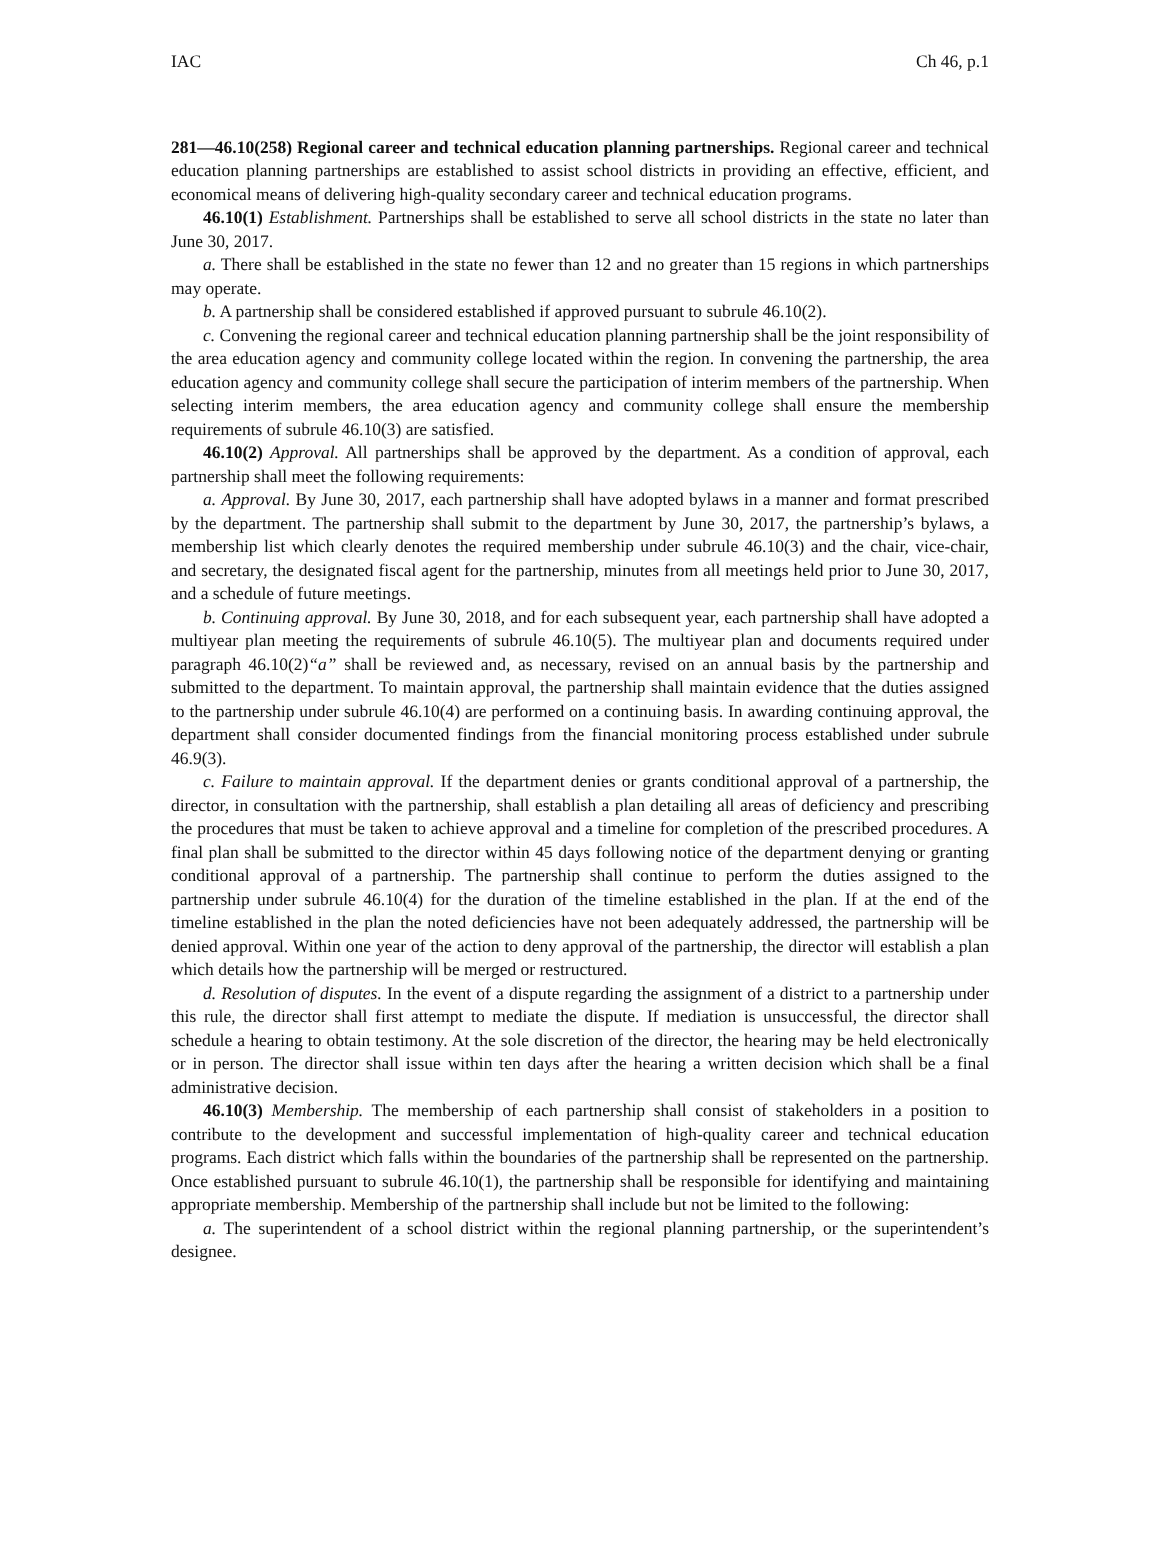IAC Ch 46, p.1
281—46.10(258) Regional career and technical education planning partnerships. Regional career and technical education planning partnerships are established to assist school districts in providing an effective, efficient, and economical means of delivering high-quality secondary career and technical education programs.
46.10(1) Establishment. Partnerships shall be established to serve all school districts in the state no later than June 30, 2017.
a. There shall be established in the state no fewer than 12 and no greater than 15 regions in which partnerships may operate.
b. A partnership shall be considered established if approved pursuant to subrule 46.10(2).
c. Convening the regional career and technical education planning partnership shall be the joint responsibility of the area education agency and community college located within the region. In convening the partnership, the area education agency and community college shall secure the participation of interim members of the partnership. When selecting interim members, the area education agency and community college shall ensure the membership requirements of subrule 46.10(3) are satisfied.
46.10(2) Approval. All partnerships shall be approved by the department. As a condition of approval, each partnership shall meet the following requirements:
a. Approval. By June 30, 2017, each partnership shall have adopted bylaws in a manner and format prescribed by the department. The partnership shall submit to the department by June 30, 2017, the partnership’s bylaws, a membership list which clearly denotes the required membership under subrule 46.10(3) and the chair, vice-chair, and secretary, the designated fiscal agent for the partnership, minutes from all meetings held prior to June 30, 2017, and a schedule of future meetings.
b. Continuing approval. By June 30, 2018, and for each subsequent year, each partnership shall have adopted a multiyear plan meeting the requirements of subrule 46.10(5). The multiyear plan and documents required under paragraph 46.10(2)“a” shall be reviewed and, as necessary, revised on an annual basis by the partnership and submitted to the department. To maintain approval, the partnership shall maintain evidence that the duties assigned to the partnership under subrule 46.10(4) are performed on a continuing basis. In awarding continuing approval, the department shall consider documented findings from the financial monitoring process established under subrule 46.9(3).
c. Failure to maintain approval. If the department denies or grants conditional approval of a partnership, the director, in consultation with the partnership, shall establish a plan detailing all areas of deficiency and prescribing the procedures that must be taken to achieve approval and a timeline for completion of the prescribed procedures. A final plan shall be submitted to the director within 45 days following notice of the department denying or granting conditional approval of a partnership. The partnership shall continue to perform the duties assigned to the partnership under subrule 46.10(4) for the duration of the timeline established in the plan. If at the end of the timeline established in the plan the noted deficiencies have not been adequately addressed, the partnership will be denied approval. Within one year of the action to deny approval of the partnership, the director will establish a plan which details how the partnership will be merged or restructured.
d. Resolution of disputes. In the event of a dispute regarding the assignment of a district to a partnership under this rule, the director shall first attempt to mediate the dispute. If mediation is unsuccessful, the director shall schedule a hearing to obtain testimony. At the sole discretion of the director, the hearing may be held electronically or in person. The director shall issue within ten days after the hearing a written decision which shall be a final administrative decision.
46.10(3) Membership. The membership of each partnership shall consist of stakeholders in a position to contribute to the development and successful implementation of high-quality career and technical education programs. Each district which falls within the boundaries of the partnership shall be represented on the partnership. Once established pursuant to subrule 46.10(1), the partnership shall be responsible for identifying and maintaining appropriate membership. Membership of the partnership shall include but not be limited to the following:
a. The superintendent of a school district within the regional planning partnership, or the superintendent’s designee.